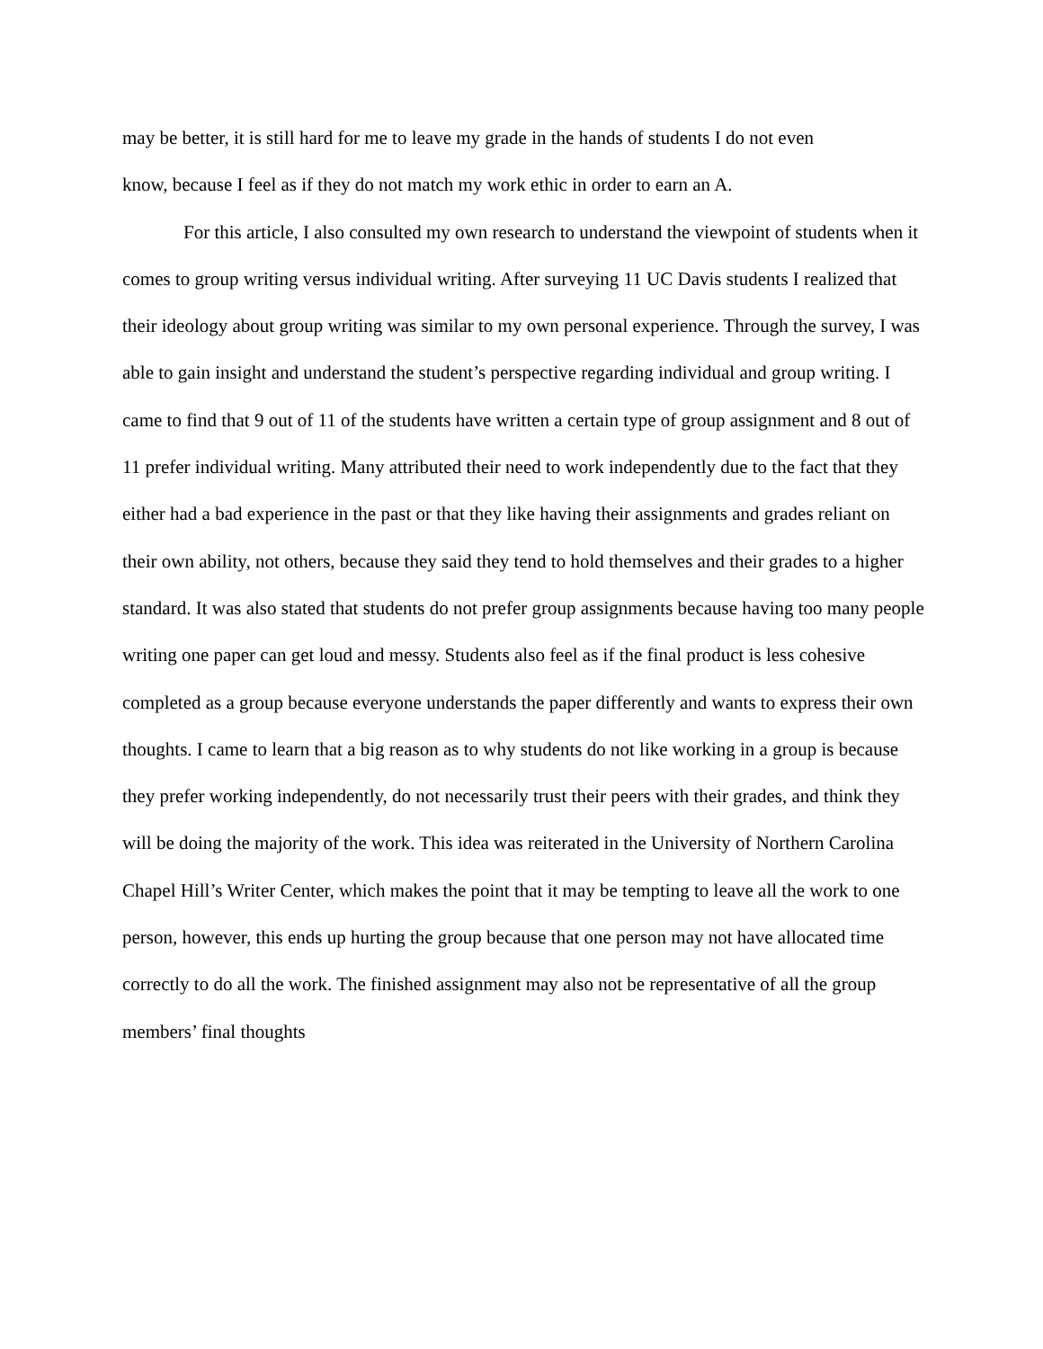may be better, it is still hard for me to leave my grade in the hands of students I do not even
know, because I feel as if they do not match my work ethic in order to earn an A.
For this article, I also consulted my own research to understand the viewpoint of students when it comes to group writing versus individual writing. After surveying 11 UC Davis students I realized that their ideology about group writing was similar to my own personal experience. Through the survey, I was able to gain insight and understand the student’s perspective regarding individual and group writing. I came to find that 9 out of 11 of the students have written a certain type of group assignment and 8 out of 11 prefer individual writing. Many attributed their need to work independently due to the fact that they either had a bad experience in the past or that they like having their assignments and grades reliant on their own ability, not others, because they said they tend to hold themselves and their grades to a higher standard. It was also stated that students do not prefer group assignments because having too many people writing one paper can get loud and messy. Students also feel as if the final product is less cohesive completed as a group because everyone understands the paper differently and wants to express their own thoughts. I came to learn that a big reason as to why students do not like working in a group is because they prefer working independently, do not necessarily trust their peers with their grades, and think they will be doing the majority of the work. This idea was reiterated in the University of Northern Carolina Chapel Hill’s Writer Center, which makes the point that it may be tempting to leave all the work to one person, however, this ends up hurting the group because that one person may not have allocated time correctly to do all the work. The finished assignment may also not be representative of all the group members’ final thoughts